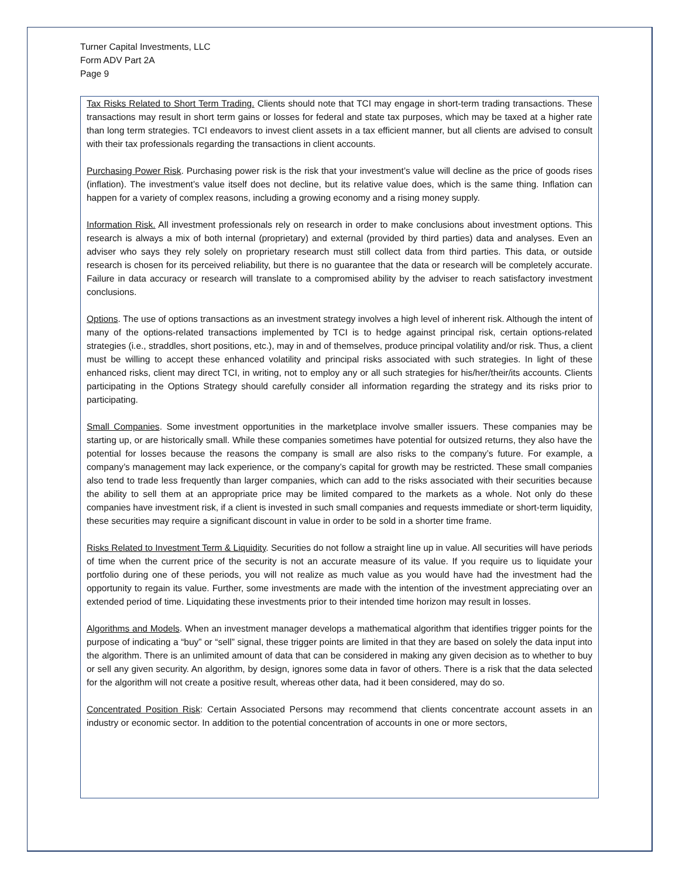Turner Capital Investments, LLC
Form ADV Part 2A
Page 9
Tax Risks Related to Short Term Trading. Clients should note that TCI may engage in short-term trading transactions. These transactions may result in short term gains or losses for federal and state tax purposes, which may be taxed at a higher rate than long term strategies. TCI endeavors to invest client assets in a tax efficient manner, but all clients are advised to consult with their tax professionals regarding the transactions in client accounts.
Purchasing Power Risk. Purchasing power risk is the risk that your investment’s value will decline as the price of goods rises (inflation). The investment’s value itself does not decline, but its relative value does, which is the same thing. Inflation can happen for a variety of complex reasons, including a growing economy and a rising money supply.
Information Risk. All investment professionals rely on research in order to make conclusions about investment options. This research is always a mix of both internal (proprietary) and external (provided by third parties) data and analyses. Even an adviser who says they rely solely on proprietary research must still collect data from third parties. This data, or outside research is chosen for its perceived reliability, but there is no guarantee that the data or research will be completely accurate. Failure in data accuracy or research will translate to a compromised ability by the adviser to reach satisfactory investment conclusions.
Options. The use of options transactions as an investment strategy involves a high level of inherent risk. Although the intent of many of the options-related transactions implemented by TCI is to hedge against principal risk, certain options-related strategies (i.e., straddles, short positions, etc.), may in and of themselves, produce principal volatility and/or risk. Thus, a client must be willing to accept these enhanced volatility and principal risks associated with such strategies. In light of these enhanced risks, client may direct TCI, in writing, not to employ any or all such strategies for his/her/their/its accounts. Clients participating in the Options Strategy should carefully consider all information regarding the strategy and its risks prior to participating.
Small Companies. Some investment opportunities in the marketplace involve smaller issuers. These companies may be starting up, or are historically small. While these companies sometimes have potential for outsized returns, they also have the potential for losses because the reasons the company is small are also risks to the company’s future. For example, a company’s management may lack experience, or the company’s capital for growth may be restricted. These small companies also tend to trade less frequently than larger companies, which can add to the risks associated with their securities because the ability to sell them at an appropriate price may be limited compared to the markets as a whole. Not only do these companies have investment risk, if a client is invested in such small companies and requests immediate or short-term liquidity, these securities may require a significant discount in value in order to be sold in a shorter time frame.
Risks Related to Investment Term & Liquidity. Securities do not follow a straight line up in value. All securities will have periods of time when the current price of the security is not an accurate measure of its value. If you require us to liquidate your portfolio during one of these periods, you will not realize as much value as you would have had the investment had the opportunity to regain its value. Further, some investments are made with the intention of the investment appreciating over an extended period of time. Liquidating these investments prior to their intended time horizon may result in losses.
Algorithms and Models. When an investment manager develops a mathematical algorithm that identifies trigger points for the purpose of indicating a “buy” or “sell” signal, these trigger points are limited in that they are based on solely the data input into the algorithm. There is an unlimited amount of data that can be considered in making any given decision as to whether to buy or sell any given security. An algorithm, by design, ignores some data in favor of others. There is a risk that the data selected for the algorithm will not create a positive result, whereas other data, had it been considered, may do so.
Concentrated Position Risk: Certain Associated Persons may recommend that clients concentrate account assets in an industry or economic sector. In addition to the potential concentration of accounts in one or more sectors,